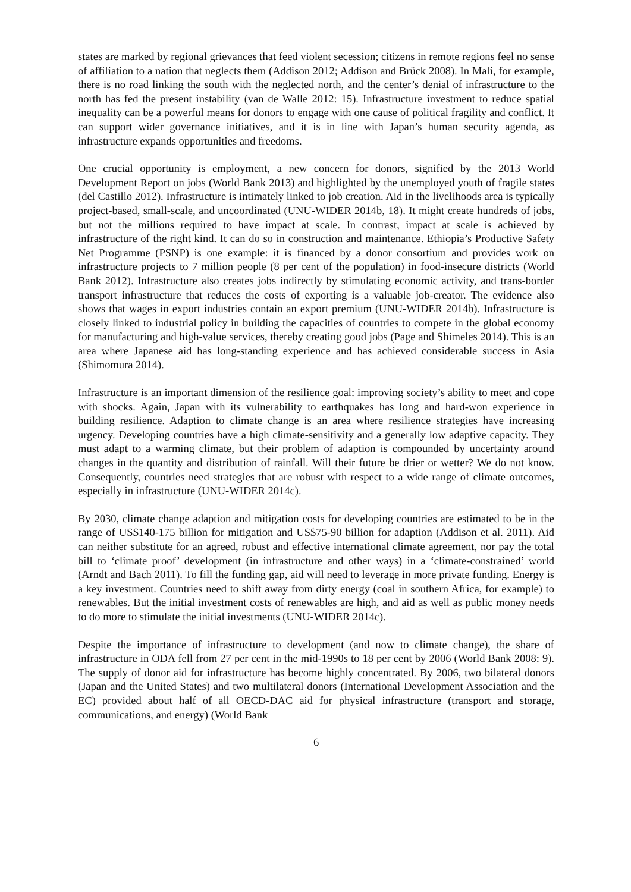states are marked by regional grievances that feed violent secession; citizens in remote regions feel no sense of affiliation to a nation that neglects them (Addison 2012; Addison and Brück 2008). In Mali, for example, there is no road linking the south with the neglected north, and the center’s denial of infrastructure to the north has fed the present instability (van de Walle 2012: 15). Infrastructure investment to reduce spatial inequality can be a powerful means for donors to engage with one cause of political fragility and conflict. It can support wider governance initiatives, and it is in line with Japan’s human security agenda, as infrastructure expands opportunities and freedoms.
One crucial opportunity is employment, a new concern for donors, signified by the 2013 World Development Report on jobs (World Bank 2013) and highlighted by the unemployed youth of fragile states (del Castillo 2012). Infrastructure is intimately linked to job creation. Aid in the livelihoods area is typically project-based, small-scale, and uncoordinated (UNU-WIDER 2014b, 18). It might create hundreds of jobs, but not the millions required to have impact at scale. In contrast, impact at scale is achieved by infrastructure of the right kind. It can do so in construction and maintenance. Ethiopia’s Productive Safety Net Programme (PSNP) is one example: it is financed by a donor consortium and provides work on infrastructure projects to 7 million people (8 per cent of the population) in food-insecure districts (World Bank 2012). Infrastructure also creates jobs indirectly by stimulating economic activity, and trans-border transport infrastructure that reduces the costs of exporting is a valuable job-creator. The evidence also shows that wages in export industries contain an export premium (UNU-WIDER 2014b). Infrastructure is closely linked to industrial policy in building the capacities of countries to compete in the global economy for manufacturing and high-value services, thereby creating good jobs (Page and Shimeles 2014). This is an area where Japanese aid has long-standing experience and has achieved considerable success in Asia (Shimomura 2014).
Infrastructure is an important dimension of the resilience goal: improving society’s ability to meet and cope with shocks. Again, Japan with its vulnerability to earthquakes has long and hard-won experience in building resilience. Adaption to climate change is an area where resilience strategies have increasing urgency. Developing countries have a high climate-sensitivity and a generally low adaptive capacity. They must adapt to a warming climate, but their problem of adaption is compounded by uncertainty around changes in the quantity and distribution of rainfall. Will their future be drier or wetter? We do not know. Consequently, countries need strategies that are robust with respect to a wide range of climate outcomes, especially in infrastructure (UNU-WIDER 2014c).
By 2030, climate change adaption and mitigation costs for developing countries are estimated to be in the range of US$140-175 billion for mitigation and US$75-90 billion for adaption (Addison et al. 2011). Aid can neither substitute for an agreed, robust and effective international climate agreement, nor pay the total bill to ‘climate proof’ development (in infrastructure and other ways) in a ‘climate-constrained’ world (Arndt and Bach 2011). To fill the funding gap, aid will need to leverage in more private funding. Energy is a key investment. Countries need to shift away from dirty energy (coal in southern Africa, for example) to renewables. But the initial investment costs of renewables are high, and aid as well as public money needs to do more to stimulate the initial investments (UNU-WIDER 2014c).
Despite the importance of infrastructure to development (and now to climate change), the share of infrastructure in ODA fell from 27 per cent in the mid-1990s to 18 per cent by 2006 (World Bank 2008: 9). The supply of donor aid for infrastructure has become highly concentrated. By 2006, two bilateral donors (Japan and the United States) and two multilateral donors (International Development Association and the EC) provided about half of all OECD-DAC aid for physical infrastructure (transport and storage, communications, and energy) (World Bank
6